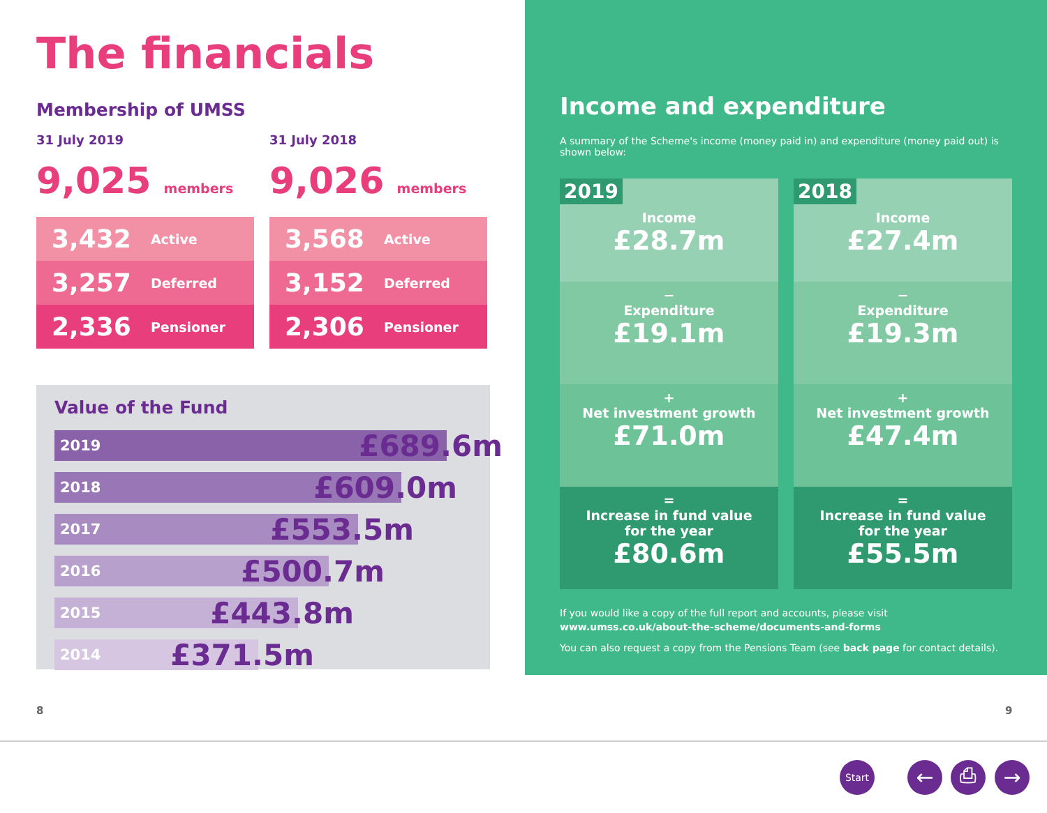The financials
Membership of UMSS
31 July 2019
9,025 members
3,432 Active
3,257 Deferred
2,336 Pensioner
31 July 2018
9,026 members
3,568 Active
3,152 Deferred
2,306 Pensioner
Value of the Fund
2019 £689.6m
2018 £609.0m
2017 £553.5m
2016 £500.7m
2015 £443.8m
2014 £371.5m
Income and expenditure
A summary of the Scheme's income (money paid in) and expenditure (money paid out) is shown below:
2019
Income
£28.7m
−
Expenditure
£19.1m
+
Net investment growth
£71.0m
=
Increase in fund value
for the year
£80.6m
2018
Income
£27.4m
−
Expenditure
£19.3m
+
Net investment growth
£47.4m
=
Increase in fund value
for the year
£55.5m
If you would like a copy of the full report and accounts, please visit
www.umss.co.uk/about-the-scheme/documents-and-forms
You can also request a copy from the Pensions Team (see back page for contact details).
8 9
Start ← ⎙ →